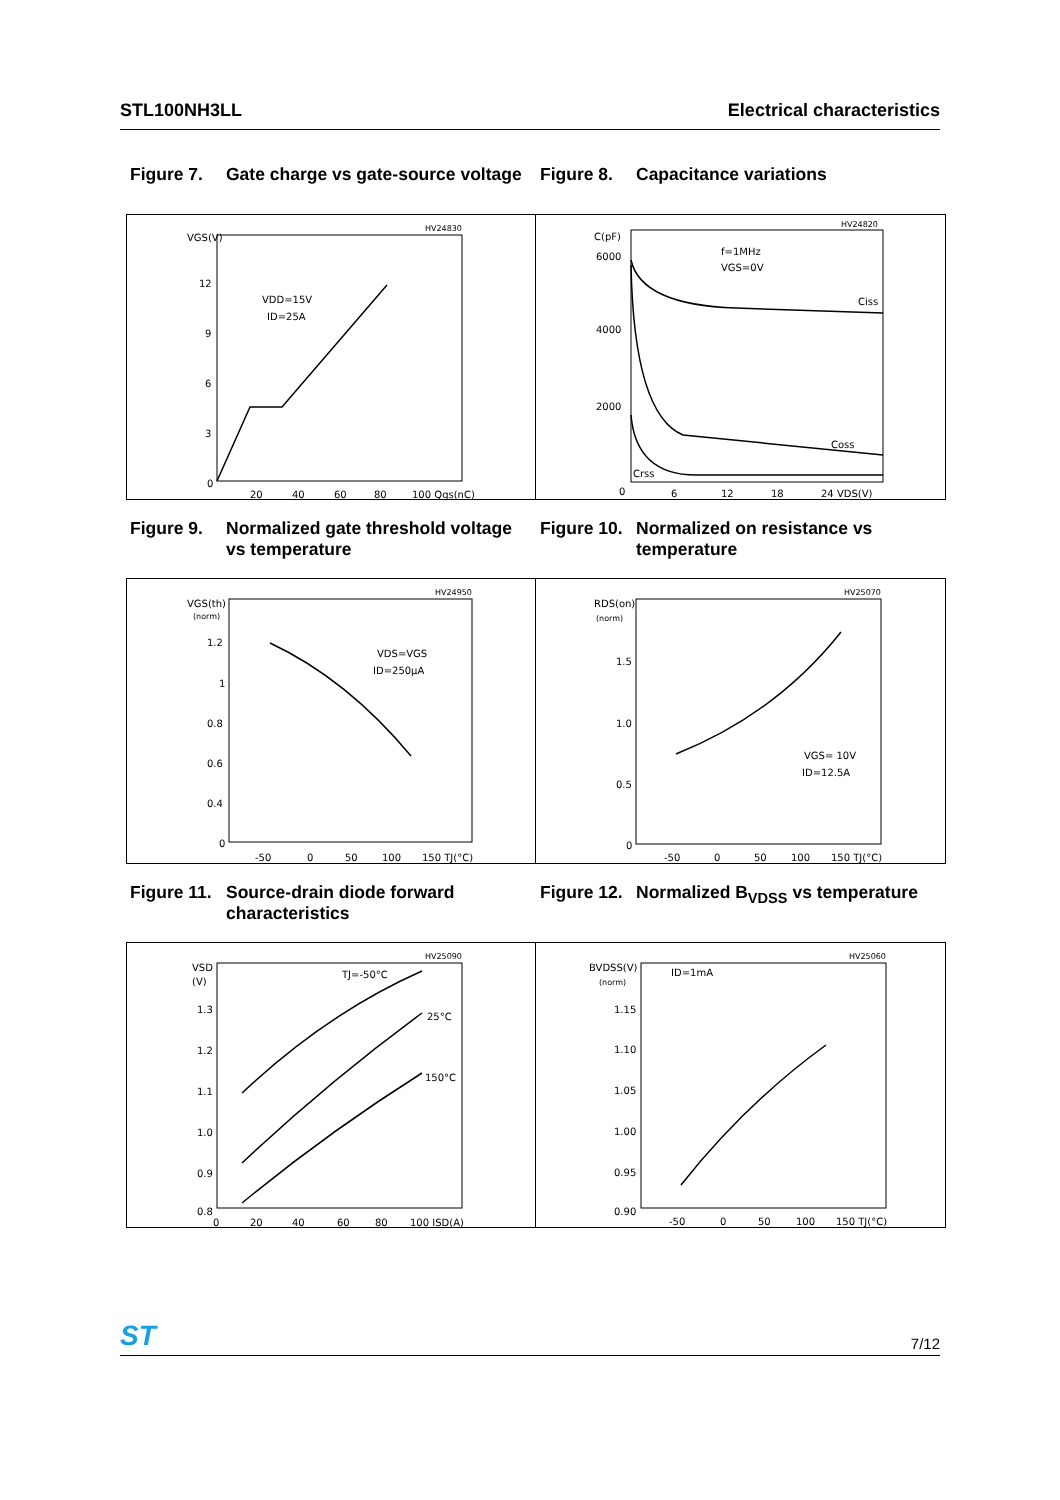STL100NH3LL Electrical characteristics
Figure 7. Gate charge vs gate-source voltage
Figure 8. Capacitance variations
VGS(V)
12
9
6
3
0
20
40
60
80
100 Qgs(nC)
HV24830
VDD=15V
ID=25A
C(pF)
6000
4000
2000
0
6
12
18
24 VDS(V)
HV24820
f=1MHz
VGS=0V
Ciss
Coss
Crss
Figure 9. Normalized gate threshold voltage vs temperature
Figure 10. Normalized on resistance vs temperature
VGS(th)
(norm)
1.2
1
0.8
0.6
0.4
0
-50
0
50
100
150 TJ(°C)
HV24950
VDS=VGS
ID=250µA
RDS(on)
(norm)
1.5
1.0
0.5
0
-50
0
50
100
150 TJ(°C)
HV25070
VGS= 10V
ID=12.5A
Figure 11. Source-drain diode forward characteristics
Figure 12. Normalized B<sub>VDSS</sub> vs temperature
VSD
(V)
1.3
1.2
1.1
1.0
0.9
0.8
0
20
40
60
80
100 ISD(A)
HV25090
TJ=-50°C
25°C
150°C
BVDSS(V)
(norm)
1.15
1.10
1.05
1.00
0.95
0.90
-50
0
50
100
150 TJ(°C)
HV25060
ID=1mA
ST 7/12